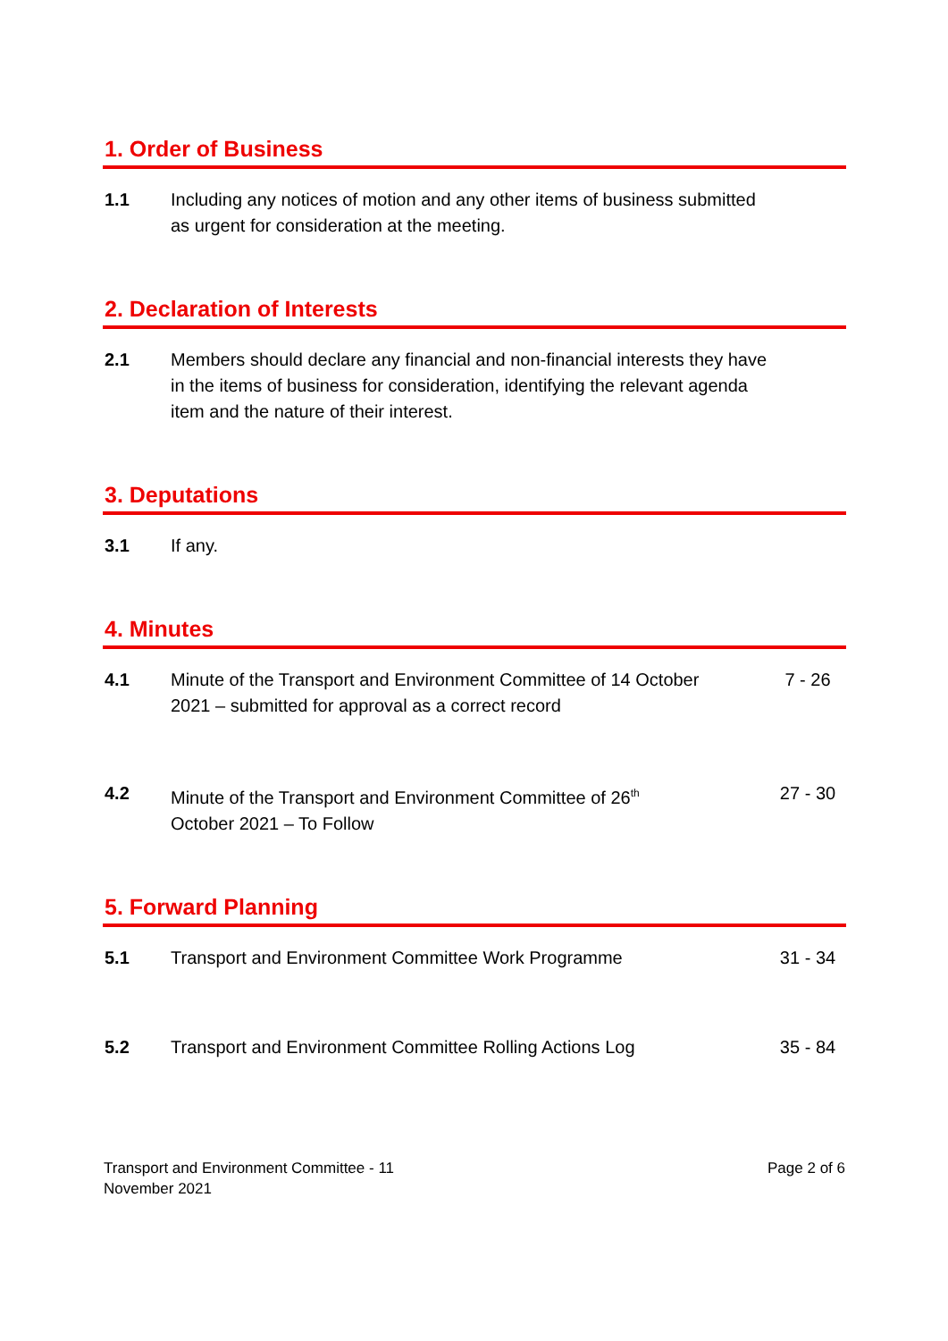1. Order of Business
1.1 Including any notices of motion and any other items of business submitted as urgent for consideration at the meeting.
2. Declaration of Interests
2.1 Members should declare any financial and non-financial interests they have in the items of business for consideration, identifying the relevant agenda item and the nature of their interest.
3. Deputations
3.1 If any.
4. Minutes
4.1 Minute of the Transport and Environment Committee of 14 October 2021 – submitted for approval as a correct record
7 - 26
4.2 Minute of the Transport and Environment Committee of 26<sup>th</sup> October 2021 – To Follow
27 - 30
5. Forward Planning
5.1 Transport and Environment Committee Work Programme 31 - 34
5.2 Transport and Environment Committee Rolling Actions Log
35 - 84
Transport and Environment Committee - 11
November 2021
Page 2 of 6